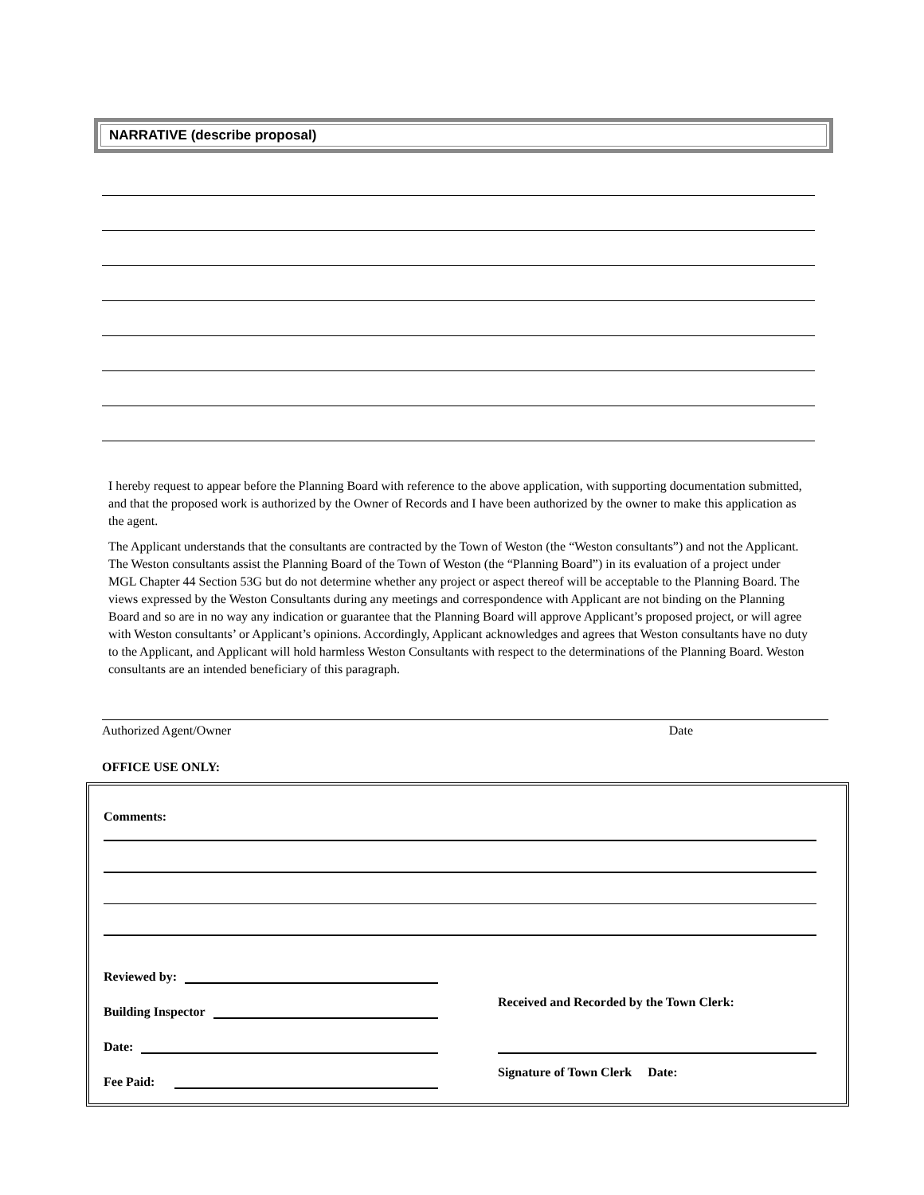NARRATIVE (describe proposal)
I hereby request to appear before the Planning Board with reference to the above application, with supporting documentation submitted, and that the proposed work is authorized by the Owner of Records and I have been authorized by the owner to make this application as the agent.
The Applicant understands that the consultants are contracted by the Town of Weston (the “Weston consultants”) and not the Applicant. The Weston consultants assist the Planning Board of the Town of Weston (the “Planning Board”) in its evaluation of a project under MGL Chapter 44 Section 53G but do not determine whether any project or aspect thereof will be acceptable to the Planning Board. The views expressed by the Weston Consultants during any meetings and correspondence with Applicant are not binding on the Planning Board and so are in no way any indication or guarantee that the Planning Board will approve Applicant’s proposed project, or will agree with Weston consultants’ or Applicant’s opinions. Accordingly, Applicant acknowledges and agrees that Weston consultants have no duty to the Applicant, and Applicant will hold harmless Weston Consultants with respect to the determinations of the Planning Board. Weston consultants are an intended beneficiary of this paragraph.
Authorized Agent/Owner Date
OFFICE USE ONLY:
Comments:
Reviewed by:
Building Inspector
Received and Recorded by the Town Clerk:
Date:
Fee Paid:
Signature of Town Clerk Date: